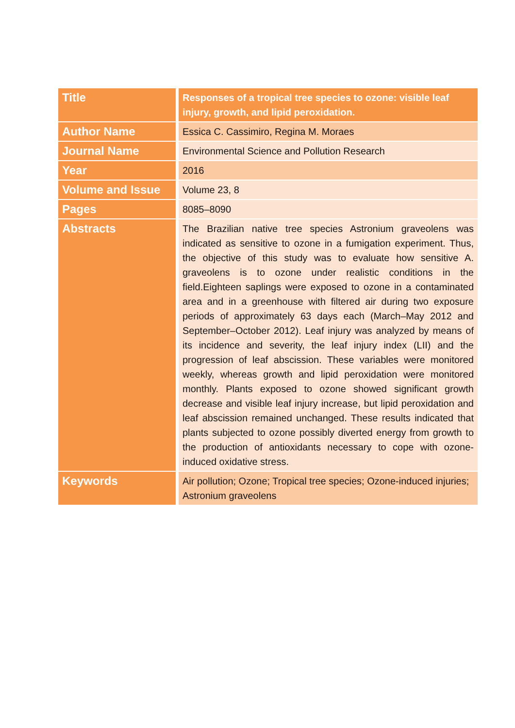| Title | Responses of a tropical tree species to ozone: visible leaf injury, growth, and lipid peroxidation. |
| Author Name | Essica C. Cassimiro, Regina M. Moraes |
| Journal Name | Environmental Science and Pollution Research |
| Year | 2016 |
| Volume and Issue | Volume 23, 8 |
| Pages | 8085–8090 |
| Abstracts | The Brazilian native tree species Astronium graveolens was indicated as sensitive to ozone in a fumigation experiment. Thus, the objective of this study was to evaluate how sensitive A. graveolens is to ozone under realistic conditions in the field.Eighteen saplings were exposed to ozone in a contaminated area and in a greenhouse with filtered air during two exposure periods of approximately 63 days each (March–May 2012 and September–October 2012). Leaf injury was analyzed by means of its incidence and severity, the leaf injury index (LII) and the progression of leaf abscission. These variables were monitored weekly, whereas growth and lipid peroxidation were monitored monthly. Plants exposed to ozone showed significant growth decrease and visible leaf injury increase, but lipid peroxidation and leaf abscission remained unchanged. These results indicated that plants subjected to ozone possibly diverted energy from growth to the production of antioxidants necessary to cope with ozone-induced oxidative stress. |
| Keywords | Air pollution; Ozone; Tropical tree species; Ozone-induced injuries; Astronium graveolens |